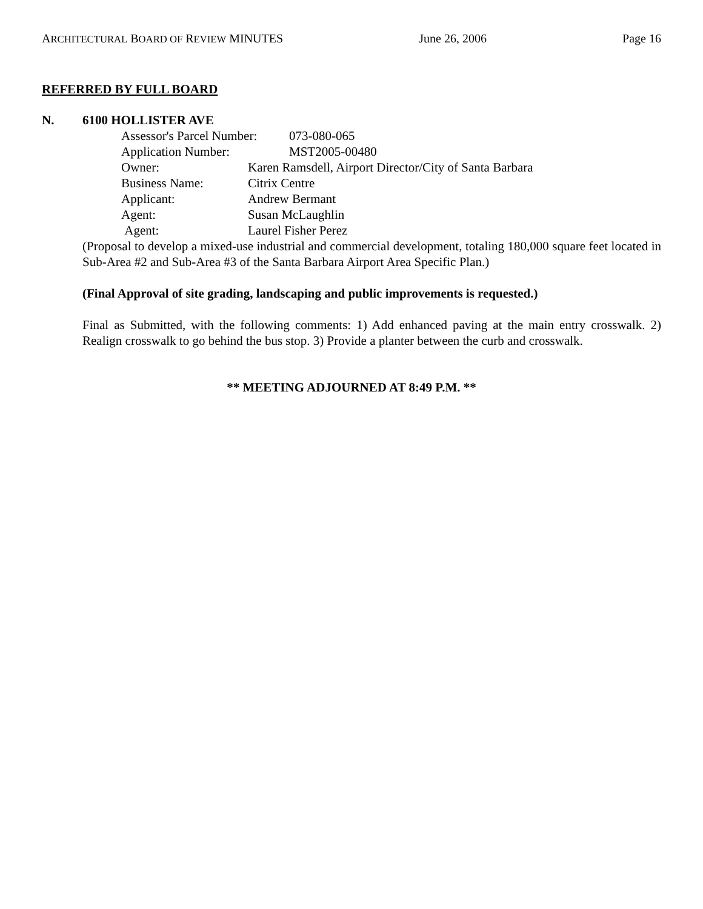ARCHITECTURAL BOARD OF REVIEW MINUTES June 26, 2006 Page 16
REFERRED BY FULL BOARD
N. 6100 HOLLISTER AVE
Assessor's Parcel Number: 073-080-065
Application Number: MST2005-00480
Owner: Karen Ramsdell, Airport Director/City of Santa Barbara
Business Name: Citrix Centre
Applicant: Andrew Bermant
Agent: Susan McLaughlin
Agent: Laurel Fisher Perez
(Proposal to develop a mixed-use industrial and commercial development, totaling 180,000 square feet located in Sub-Area #2 and Sub-Area #3 of the Santa Barbara Airport Area Specific Plan.)
(Final Approval of site grading, landscaping and public improvements is requested.)
Final as Submitted, with the following comments: 1) Add enhanced paving at the main entry crosswalk. 2) Realign crosswalk to go behind the bus stop. 3) Provide a planter between the curb and crosswalk.
** MEETING ADJOURNED AT 8:49 P.M. **